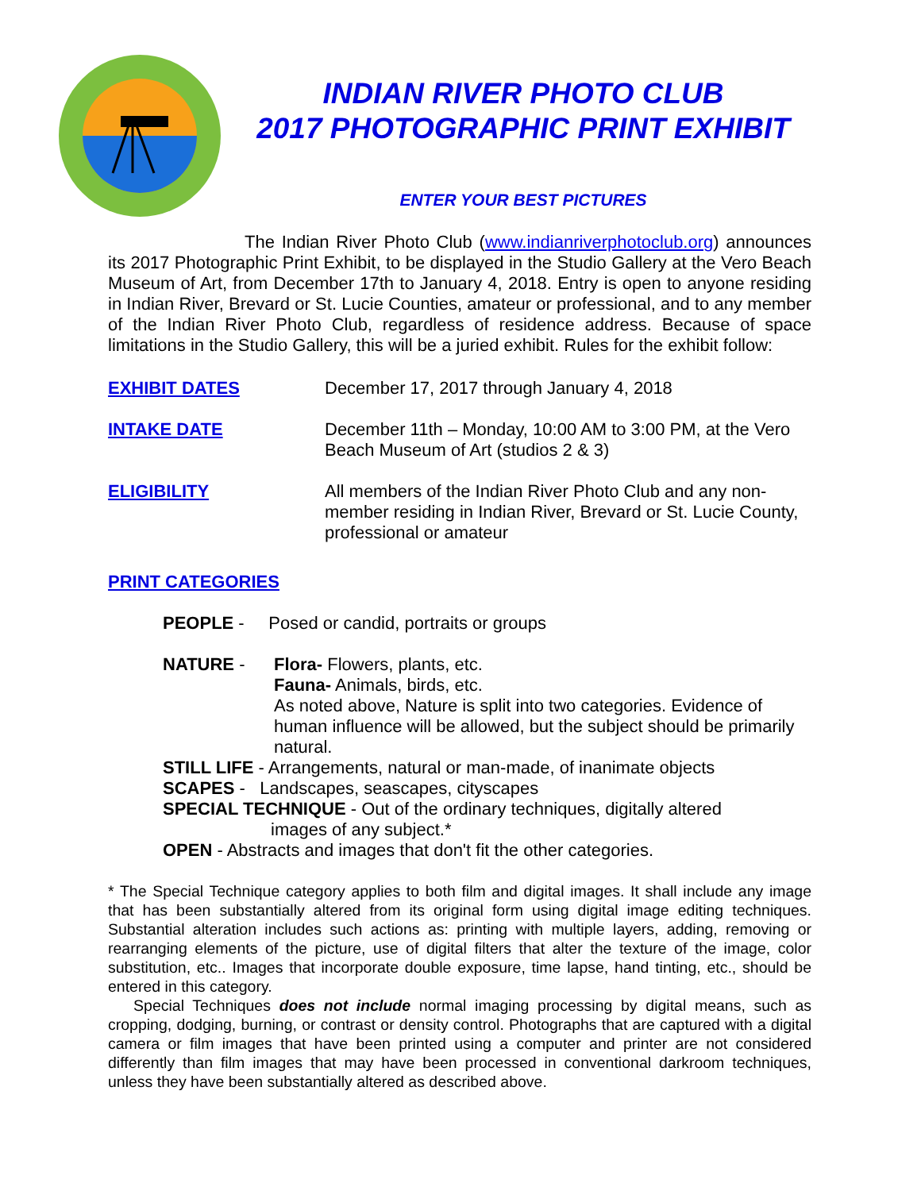INDIAN RIVER PHOTO CLUB
2017 PHOTOGRAPHIC PRINT EXHIBIT
ENTER YOUR BEST PICTURES
The Indian River Photo Club (www.indianriverphotoclub.org) announces its 2017 Photographic Print Exhibit, to be displayed in the Studio Gallery at the Vero Beach Museum of Art, from December 17th to January 4, 2018. Entry is open to anyone residing in Indian River, Brevard or St. Lucie Counties, amateur or professional, and to any member of the Indian River Photo Club, regardless of residence address. Because of space limitations in the Studio Gallery, this will be a juried exhibit. Rules for the exhibit follow:
EXHIBIT DATES December 17, 2017 through January 4, 2018
INTAKE DATE December 11th – Monday, 10:00 AM to 3:00 PM, at the Vero Beach Museum of Art (studios 2 & 3)
ELIGIBILITY All members of the Indian River Photo Club and any non-member residing in Indian River, Brevard or St. Lucie County, professional or amateur
PRINT CATEGORIES
PEOPLE - Posed or candid, portraits or groups
NATURE - Flora- Flowers, plants, etc.
Fauna- Animals, birds, etc.
As noted above, Nature is split into two categories. Evidence of human influence will be allowed, but the subject should be primarily natural.
STILL LIFE - Arrangements, natural or man-made, of inanimate objects
SCAPES - Landscapes, seascapes, cityscapes
SPECIAL TECHNIQUE - Out of the ordinary techniques, digitally altered
images of any subject.*
OPEN - Abstracts and images that don't fit the other categories.
* The Special Technique category applies to both film and digital images. It shall include any image that has been substantially altered from its original form using digital image editing techniques. Substantial alteration includes such actions as: printing with multiple layers, adding, removing or rearranging elements of the picture, use of digital filters that alter the texture of the image, color substitution, etc.. Images that incorporate double exposure, time lapse, hand tinting, etc., should be entered in this category.
Special Techniques does not include normal imaging processing by digital means, such as cropping, dodging, burning, or contrast or density control. Photographs that are captured with a digital camera or film images that have been printed using a computer and printer are not considered differently than film images that may have been processed in conventional darkroom techniques, unless they have been substantially altered as described above.